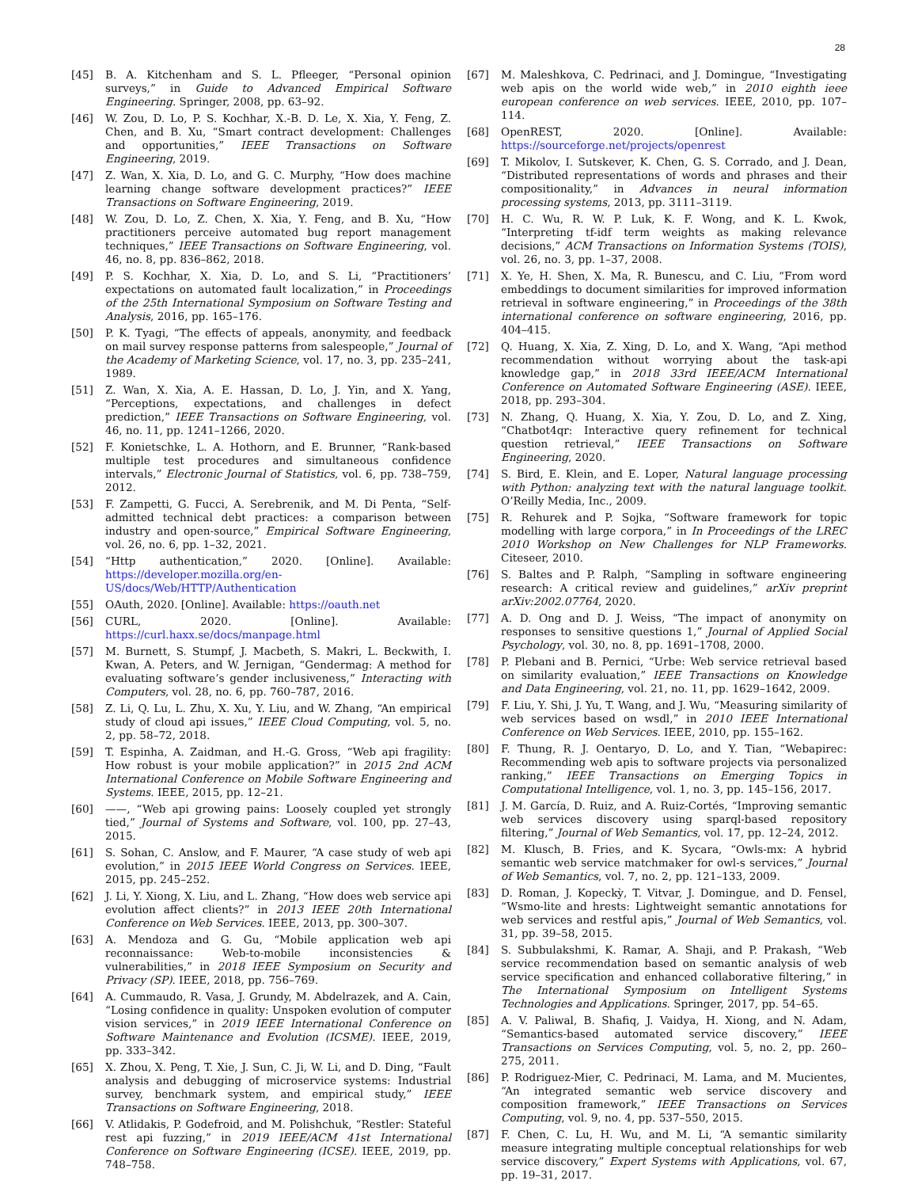28
[45] B. A. Kitchenham and S. L. Pfleeger, “Personal opinion surveys,” in Guide to Advanced Empirical Software Engineering. Springer, 2008, pp. 63–92.
[46] W. Zou, D. Lo, P. S. Kochhar, X.-B. D. Le, X. Xia, Y. Feng, Z. Chen, and B. Xu, “Smart contract development: Challenges and opportunities,” IEEE Transactions on Software Engineering, 2019.
[47] Z. Wan, X. Xia, D. Lo, and G. C. Murphy, “How does machine learning change software development practices?” IEEE Transactions on Software Engineering, 2019.
[48] W. Zou, D. Lo, Z. Chen, X. Xia, Y. Feng, and B. Xu, “How practitioners perceive automated bug report management techniques,” IEEE Transactions on Software Engineering, vol. 46, no. 8, pp. 836–862, 2018.
[49] P. S. Kochhar, X. Xia, D. Lo, and S. Li, “Practitioners’ expectations on automated fault localization,” in Proceedings of the 25th International Symposium on Software Testing and Analysis, 2016, pp. 165–176.
[50] P. K. Tyagi, “The effects of appeals, anonymity, and feedback on mail survey response patterns from salespeople,” Journal of the Academy of Marketing Science, vol. 17, no. 3, pp. 235–241, 1989.
[51] Z. Wan, X. Xia, A. E. Hassan, D. Lo, J. Yin, and X. Yang, “Perceptions, expectations, and challenges in defect prediction,” IEEE Transactions on Software Engineering, vol. 46, no. 11, pp. 1241–1266, 2020.
[52] F. Konietschke, L. A. Hothorn, and E. Brunner, “Rank-based multiple test procedures and simultaneous confidence intervals,” Electronic Journal of Statistics, vol. 6, pp. 738–759, 2012.
[53] F. Zampetti, G. Fucci, A. Serebrenik, and M. Di Penta, “Self-admitted technical debt practices: a comparison between industry and open-source,” Empirical Software Engineering, vol. 26, no. 6, pp. 1–32, 2021.
[54] “Http authentication,” 2020. [Online]. Available: https://developer.mozilla.org/en-US/docs/Web/HTTP/Authentication
[55] OAuth, 2020. [Online]. Available: https://oauth.net
[56] CURL, 2020. [Online]. Available: https://curl.haxx.se/docs/manpage.html
[57] M. Burnett, S. Stumpf, J. Macbeth, S. Makri, L. Beckwith, I. Kwan, A. Peters, and W. Jernigan, “Gendermag: A method for evaluating software’s gender inclusiveness,” Interacting with Computers, vol. 28, no. 6, pp. 760–787, 2016.
[58] Z. Li, Q. Lu, L. Zhu, X. Xu, Y. Liu, and W. Zhang, “An empirical study of cloud api issues,” IEEE Cloud Computing, vol. 5, no. 2, pp. 58–72, 2018.
[59] T. Espinha, A. Zaidman, and H.-G. Gross, “Web api fragility: How robust is your mobile application?” in 2015 2nd ACM International Conference on Mobile Software Engineering and Systems. IEEE, 2015, pp. 12–21.
[60] ——, “Web api growing pains: Loosely coupled yet strongly tied,” Journal of Systems and Software, vol. 100, pp. 27–43, 2015.
[61] S. Sohan, C. Anslow, and F. Maurer, “A case study of web api evolution,” in 2015 IEEE World Congress on Services. IEEE, 2015, pp. 245–252.
[62] J. Li, Y. Xiong, X. Liu, and L. Zhang, “How does web service api evolution affect clients?” in 2013 IEEE 20th International Conference on Web Services. IEEE, 2013, pp. 300–307.
[63] A. Mendoza and G. Gu, “Mobile application web api reconnaissance: Web-to-mobile inconsistencies & vulnerabilities,” in 2018 IEEE Symposium on Security and Privacy (SP). IEEE, 2018, pp. 756–769.
[64] A. Cummaudo, R. Vasa, J. Grundy, M. Abdelrazek, and A. Cain, “Losing confidence in quality: Unspoken evolution of computer vision services,” in 2019 IEEE International Conference on Software Maintenance and Evolution (ICSME). IEEE, 2019, pp. 333–342.
[65] X. Zhou, X. Peng, T. Xie, J. Sun, C. Ji, W. Li, and D. Ding, “Fault analysis and debugging of microservice systems: Industrial survey, benchmark system, and empirical study,” IEEE Transactions on Software Engineering, 2018.
[66] V. Atlidakis, P. Godefroid, and M. Polishchuk, “Restler: Stateful rest api fuzzing,” in 2019 IEEE/ACM 41st International Conference on Software Engineering (ICSE). IEEE, 2019, pp. 748–758.
[67] M. Maleshkova, C. Pedrinaci, and J. Domingue, “Investigating web apis on the world wide web,” in 2010 eighth ieee european conference on web services. IEEE, 2010, pp. 107–114.
[68] OpenREST, 2020. [Online]. Available: https://sourceforge.net/projects/openrest
[69] T. Mikolov, I. Sutskever, K. Chen, G. S. Corrado, and J. Dean, “Distributed representations of words and phrases and their compositionality,” in Advances in neural information processing systems, 2013, pp. 3111–3119.
[70] H. C. Wu, R. W. P. Luk, K. F. Wong, and K. L. Kwok, “Interpreting tf-idf term weights as making relevance decisions,” ACM Transactions on Information Systems (TOIS), vol. 26, no. 3, pp. 1–37, 2008.
[71] X. Ye, H. Shen, X. Ma, R. Bunescu, and C. Liu, “From word embeddings to document similarities for improved information retrieval in software engineering,” in Proceedings of the 38th international conference on software engineering, 2016, pp. 404–415.
[72] Q. Huang, X. Xia, Z. Xing, D. Lo, and X. Wang, “Api method recommendation without worrying about the task-api knowledge gap,” in 2018 33rd IEEE/ACM International Conference on Automated Software Engineering (ASE). IEEE, 2018, pp. 293–304.
[73] N. Zhang, Q. Huang, X. Xia, Y. Zou, D. Lo, and Z. Xing, “Chatbot4qr: Interactive query refinement for technical question retrieval,” IEEE Transactions on Software Engineering, 2020.
[74] S. Bird, E. Klein, and E. Loper, Natural language processing with Python: analyzing text with the natural language toolkit. O’Reilly Media, Inc., 2009.
[75] R. Rehurek and P. Sojka, “Software framework for topic modelling with large corpora,” in In Proceedings of the LREC 2010 Workshop on New Challenges for NLP Frameworks. Citeseer, 2010.
[76] S. Baltes and P. Ralph, “Sampling in software engineering research: A critical review and guidelines,” arXiv preprint arXiv:2002.07764, 2020.
[77] A. D. Ong and D. J. Weiss, “The impact of anonymity on responses to sensitive questions 1,” Journal of Applied Social Psychology, vol. 30, no. 8, pp. 1691–1708, 2000.
[78] P. Plebani and B. Pernici, “Urbe: Web service retrieval based on similarity evaluation,” IEEE Transactions on Knowledge and Data Engineering, vol. 21, no. 11, pp. 1629–1642, 2009.
[79] F. Liu, Y. Shi, J. Yu, T. Wang, and J. Wu, “Measuring similarity of web services based on wsdl,” in 2010 IEEE International Conference on Web Services. IEEE, 2010, pp. 155–162.
[80] F. Thung, R. J. Oentaryo, D. Lo, and Y. Tian, “Webapirec: Recommending web apis to software projects via personalized ranking,” IEEE Transactions on Emerging Topics in Computational Intelligence, vol. 1, no. 3, pp. 145–156, 2017.
[81] J. M. García, D. Ruiz, and A. Ruiz-Cortés, “Improving semantic web services discovery using sparql-based repository filtering,” Journal of Web Semantics, vol. 17, pp. 12–24, 2012.
[82] M. Klusch, B. Fries, and K. Sycara, “Owls-mx: A hybrid semantic web service matchmaker for owl-s services,” Journal of Web Semantics, vol. 7, no. 2, pp. 121–133, 2009.
[83] D. Roman, J. Kopeckỳ, T. Vitvar, J. Domingue, and D. Fensel, “Wsmo-lite and hrests: Lightweight semantic annotations for web services and restful apis,” Journal of Web Semantics, vol. 31, pp. 39–58, 2015.
[84] S. Subbulakshmi, K. Ramar, A. Shaji, and P. Prakash, “Web service recommendation based on semantic analysis of web service specification and enhanced collaborative filtering,” in The International Symposium on Intelligent Systems Technologies and Applications. Springer, 2017, pp. 54–65.
[85] A. V. Paliwal, B. Shafiq, J. Vaidya, H. Xiong, and N. Adam, “Semantics-based automated service discovery,” IEEE Transactions on Services Computing, vol. 5, no. 2, pp. 260–275, 2011.
[86] P. Rodriguez-Mier, C. Pedrinaci, M. Lama, and M. Mucientes, “An integrated semantic web service discovery and composition framework,” IEEE Transactions on Services Computing, vol. 9, no. 4, pp. 537–550, 2015.
[87] F. Chen, C. Lu, H. Wu, and M. Li, “A semantic similarity measure integrating multiple conceptual relationships for web service discovery,” Expert Systems with Applications, vol. 67, pp. 19–31, 2017.